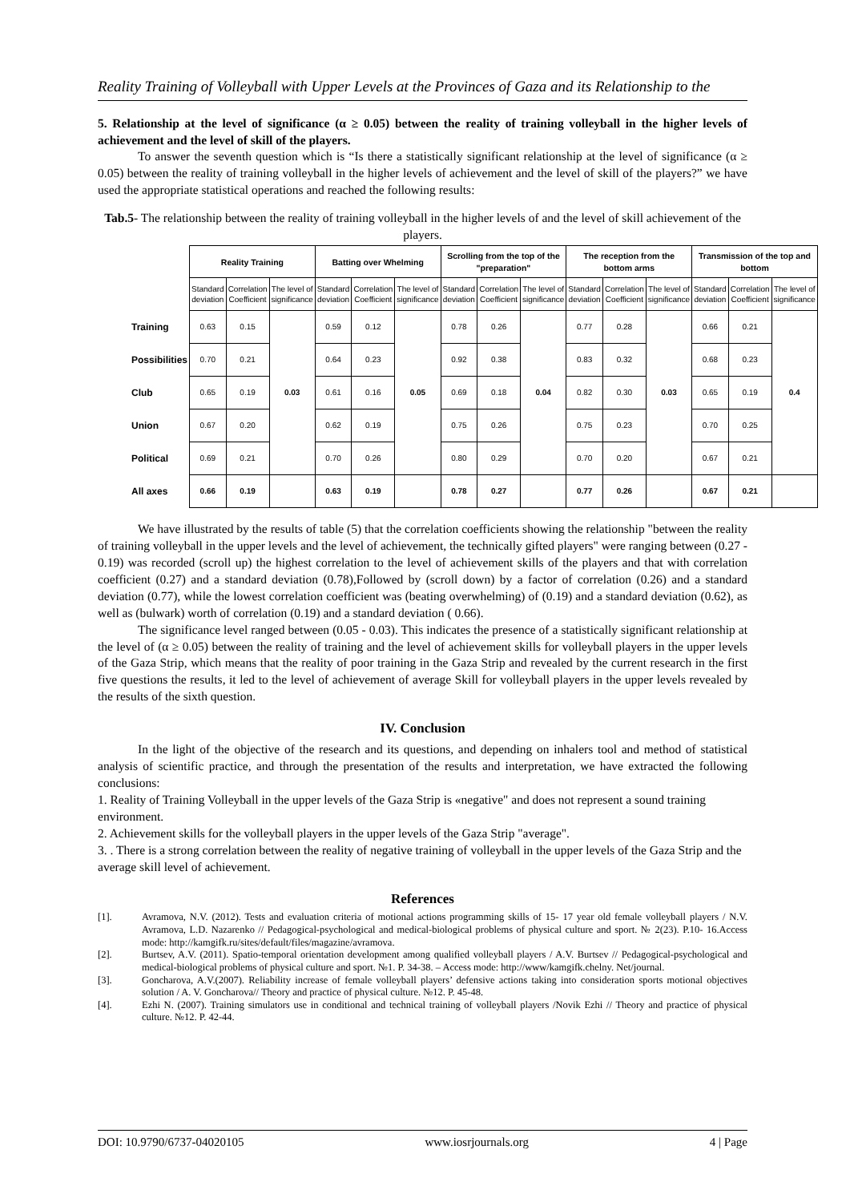Reality Training of Volleyball with Upper Levels at the Provinces of Gaza and its Relationship to the
5. Relationship at the level of significance (α ≥ 0.05) between the reality of training volleyball in the higher levels of achievement and the level of skill of the players.
To answer the seventh question which is “Is there a statistically significant relationship at the level of significance (α ≥ 0.05) between the reality of training volleyball in the higher levels of achievement and the level of skill of the players?” we have used the appropriate statistical operations and reached the following results:
Tab.5- The relationship between the reality of training volleyball in the higher levels of and the level of skill achievement of the players.
| | Reality Training | | | Batting over Whelming | | | Scrolling from the top of the "preparation" | | | The reception from the bottom arms | | | Transmission of the top and bottom | | |
| | Standard deviation | Correlation Coefficient | The level of significance | Standard deviation | Correlation Coefficient | The level of significance | Standard deviation | Correlation Coefficient | The level of significance | Standard deviation | Correlation Coefficient | The level of significance | Standard deviation | Correlation Coefficient | The level of significance |
| Training | 0.63 | 0.15 | 0.03 | 0.59 | 0.12 | 0.05 | 0.78 | 0.26 | 0.04 | 0.77 | 0.28 | 0.03 | 0.66 | 0.21 | 0.4 |
| Possibilities | 0.70 | 0.21 | | 0.64 | 0.23 | | 0.92 | 0.38 | | 0.83 | 0.32 | | 0.68 | 0.23 | |
| Club | 0.65 | 0.19 | | 0.61 | 0.16 | | 0.69 | 0.18 | | 0.82 | 0.30 | | 0.65 | 0.19 | |
| Union | 0.67 | 0.20 | | 0.62 | 0.19 | | 0.75 | 0.26 | | 0.75 | 0.23 | | 0.70 | 0.25 | |
| Political | 0.69 | 0.21 | | 0.70 | 0.26 | | 0.80 | 0.29 | | 0.70 | 0.20 | | 0.67 | 0.21 | |
| All axes | 0.66 | 0.19 | | 0.63 | 0.19 | | 0.78 | 0.27 | | 0.77 | 0.26 | | 0.67 | 0.21 | |
We have illustrated by the results of table (5) that the correlation coefficients showing the relationship "between the reality of training volleyball in the upper levels and the level of achievement, the technically gifted players" were ranging between (0.27 - 0.19) was recorded (scroll up) the highest correlation to the level of achievement skills of the players and that with correlation coefficient (0.27) and a standard deviation (0.78),Followed by (scroll down) by a factor of correlation (0.26) and a standard deviation (0.77), while the lowest correlation coefficient was (beating overwhelming) of (0.19) and a standard deviation (0.62), as well as (bulwark) worth of correlation (0.19) and a standard deviation ( 0.66).
The significance level ranged between (0.05 - 0.03). This indicates the presence of a statistically significant relationship at the level of (α ≥ 0.05) between the reality of training and the level of achievement skills for volleyball players in the upper levels of the Gaza Strip, which means that the reality of poor training in the Gaza Strip and revealed by the current research in the first five questions the results, it led to the level of achievement of average Skill for volleyball players in the upper levels revealed by the results of the sixth question.
IV. Conclusion
In the light of the objective of the research and its questions, and depending on inhalers tool and method of statistical analysis of scientific practice, and through the presentation of the results and interpretation, we have extracted the following conclusions:
1. Reality of Training Volleyball in the upper levels of the Gaza Strip is «negative" and does not represent a sound training environment.
2. Achievement skills for the volleyball players in the upper levels of the Gaza Strip "average".
3. . There is a strong correlation between the reality of negative training of volleyball in the upper levels of the Gaza Strip and the average skill level of achievement.
References
[1]. Avramova, N.V. (2012). Tests and evaluation criteria of motional actions programming skills of 15- 17 year old female volleyball players / N.V. Avramova, L.D. Nazarenko // Pedagogical-psychological and medical-biological problems of physical culture and sport. № 2(23). P.10- 16.Access mode: http://kamgifk.ru/sites/default/files/magazine/avramova.
[2]. Burtsev, A.V. (2011). Spatio-temporal orientation development among qualified volleyball players / A.V. Burtsev // Pedagogical-psychological and medical-biological problems of physical culture and sport. №1. P. 34-38. – Access mode: http://www/kamgifk.chelny. Net/journal.
[3]. Goncharova, A.V.(2007). Reliability increase of female volleyball players’ defensive actions taking into consideration sports motional objectives solution / A. V. Goncharova// Theory and practice of physical culture. №12. P. 45-48.
[4]. Ezhi N. (2007). Training simulators use in conditional and technical training of volleyball players /Novik Ezhi // Theory and practice of physical culture. №12. P. 42-44.
DOI: 10.9790/6737-04020105 www.iosrjournals.org 4 | Page